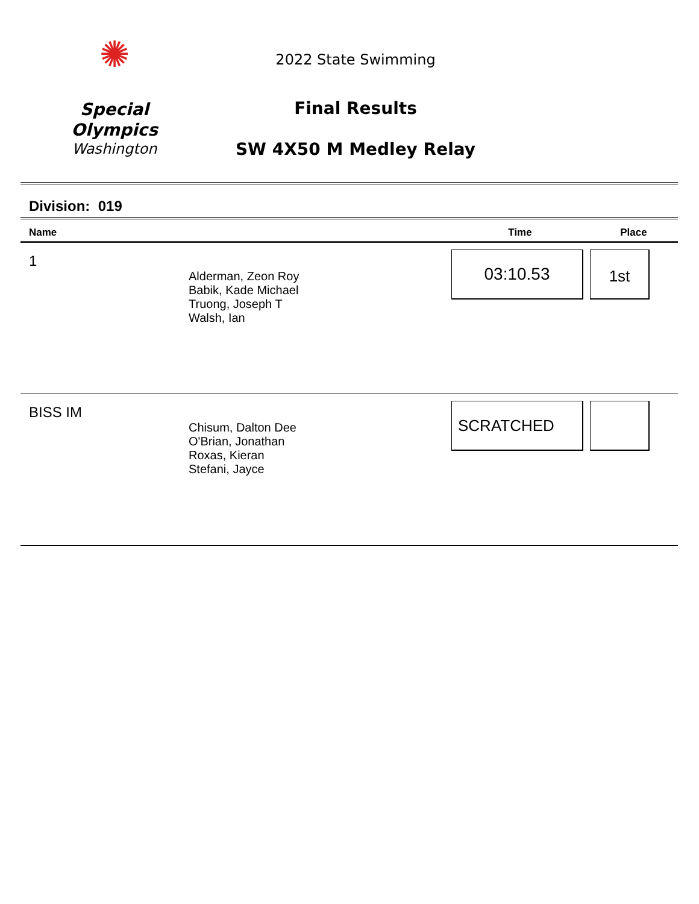✺
Special
Olympics
Washington
2022 State Swimming
Final Results
SW 4X50 M Medley Relay
Division: 019
| Name | | Time | Place |
| --- | --- | --- | --- |
| 1 | Alderman, Zeon Roy Babik, Kade Michael Truong, Joseph T Walsh, Ian | 03:10.53 | 1st |
| BISS IM | Chisum, Dalton Dee O'Brian, Jonathan Roxas, Kieran Stefani, Jayce | SCRATCHED | |